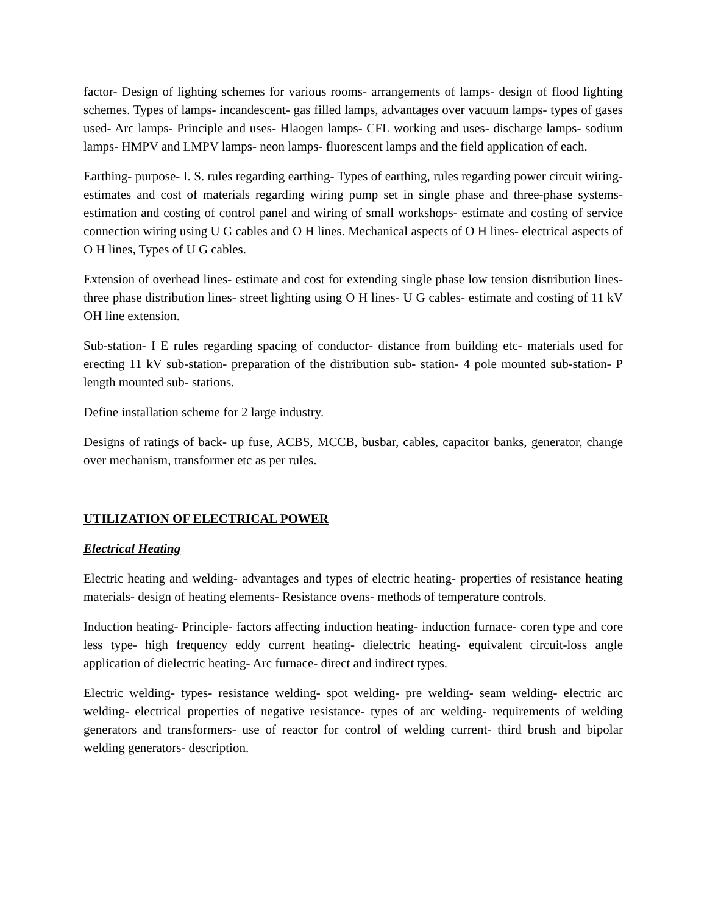factor- Design of lighting schemes for various rooms- arrangements of lamps- design of flood lighting schemes. Types of lamps- incandescent- gas filled lamps, advantages over vacuum lamps- types of gases used- Arc lamps- Principle and uses- Hlaogen lamps- CFL working and uses- discharge lamps- sodium lamps- HMPV and LMPV lamps- neon lamps- fluorescent lamps and the field application of each.
Earthing- purpose- I. S. rules regarding earthing- Types of earthing, rules regarding power circuit wiring- estimates and cost of materials regarding wiring pump set in single phase and three-phase systems- estimation and costing of control panel and wiring of small workshops- estimate and costing of service connection wiring using U G cables and O H lines. Mechanical aspects of O H lines- electrical aspects of O H lines, Types of U G cables.
Extension of overhead lines- estimate and cost for extending single phase low tension distribution lines- three phase distribution lines- street lighting using O H lines- U G cables- estimate and costing of 11 kV OH line extension.
Sub-station- I E rules regarding spacing of conductor- distance from building etc- materials used for erecting 11 kV sub-station- preparation of the distribution sub- station- 4 pole mounted sub-station- P length mounted sub- stations.
Define installation scheme for 2 large industry.
Designs of ratings of back- up fuse, ACBS, MCCB, busbar, cables, capacitor banks, generator, change over mechanism, transformer etc as per rules.
UTILIZATION OF ELECTRICAL POWER
Electrical Heating
Electric heating and welding- advantages and types of electric heating- properties of resistance heating materials- design of heating elements- Resistance ovens- methods of temperature controls.
Induction heating- Principle- factors affecting induction heating- induction furnace- coren type and core less type- high frequency eddy current heating- dielectric heating- equivalent circuit-loss angle application of dielectric heating- Arc furnace- direct and indirect types.
Electric welding- types- resistance welding- spot welding- pre welding- seam welding- electric arc welding- electrical properties of negative resistance- types of arc welding- requirements of welding generators and transformers- use of reactor for control of welding current- third brush and bipolar welding generators- description.